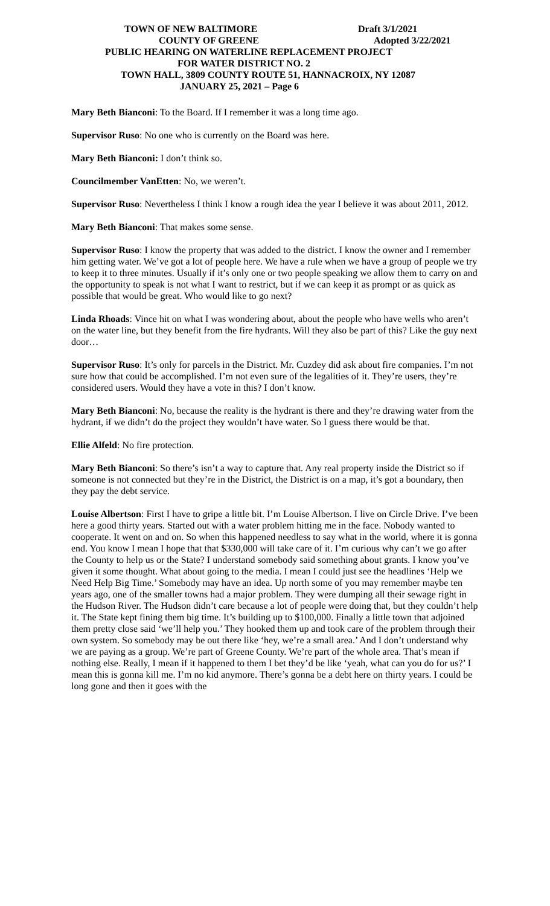TOWN OF NEW BALTIMORE Draft 3/1/2021
COUNTY OF GREENE Adopted 3/22/2021
PUBLIC HEARING ON WATERLINE REPLACEMENT PROJECT
FOR WATER DISTRICT NO. 2
TOWN HALL, 3809 COUNTY ROUTE 51, HANNACROIX, NY 12087
JANUARY 25, 2021 – Page 6
Mary Beth Bianconi: To the Board. If I remember it was a long time ago.
Supervisor Ruso: No one who is currently on the Board was here.
Mary Beth Bianconi: I don’t think so.
Councilmember VanEtten: No, we weren’t.
Supervisor Ruso: Nevertheless I think I know a rough idea the year I believe it was about 2011, 2012.
Mary Beth Bianconi: That makes some sense.
Supervisor Ruso: I know the property that was added to the district. I know the owner and I remember him getting water. We’ve got a lot of people here. We have a rule when we have a group of people we try to keep it to three minutes. Usually if it’s only one or two people speaking we allow them to carry on and the opportunity to speak is not what I want to restrict, but if we can keep it as prompt or as quick as possible that would be great. Who would like to go next?
Linda Rhoads: Vince hit on what I was wondering about, about the people who have wells who aren’t on the water line, but they benefit from the fire hydrants. Will they also be part of this? Like the guy next door…
Supervisor Ruso: It’s only for parcels in the District. Mr. Cuzdey did ask about fire companies. I’m not sure how that could be accomplished. I’m not even sure of the legalities of it. They’re users, they’re considered users. Would they have a vote in this? I don’t know.
Mary Beth Bianconi: No, because the reality is the hydrant is there and they’re drawing water from the hydrant, if we didn’t do the project they wouldn’t have water. So I guess there would be that.
Ellie Alfeld: No fire protection.
Mary Beth Bianconi: So there’s isn’t a way to capture that. Any real property inside the District so if someone is not connected but they’re in the District, the District is on a map, it’s got a boundary, then they pay the debt service.
Louise Albertson: First I have to gripe a little bit. I’m Louise Albertson. I live on Circle Drive. I’ve been here a good thirty years. Started out with a water problem hitting me in the face. Nobody wanted to cooperate. It went on and on. So when this happened needless to say what in the world, where it is gonna end. You know I mean I hope that that $330,000 will take care of it. I’m curious why can’t we go after the County to help us or the State? I understand somebody said something about grants. I know you’ve given it some thought. What about going to the media. I mean I could just see the headlines ‘Help we Need Help Big Time.’ Somebody may have an idea. Up north some of you may remember maybe ten years ago, one of the smaller towns had a major problem. They were dumping all their sewage right in the Hudson River. The Hudson didn’t care because a lot of people were doing that, but they couldn’t help it. The State kept fining them big time. It’s building up to $100,000. Finally a little town that adjoined them pretty close said ‘we’ll help you.’ They hooked them up and took care of the problem through their own system. So somebody may be out there like ‘hey, we’re a small area.’ And I don’t understand why we are paying as a group. We’re part of Greene County. We’re part of the whole area. That’s mean if nothing else. Really, I mean if it happened to them I bet they’d be like ‘yeah, what can you do for us?’ I mean this is gonna kill me. I’m no kid anymore. There’s gonna be a debt here on thirty years. I could be long gone and then it goes with the